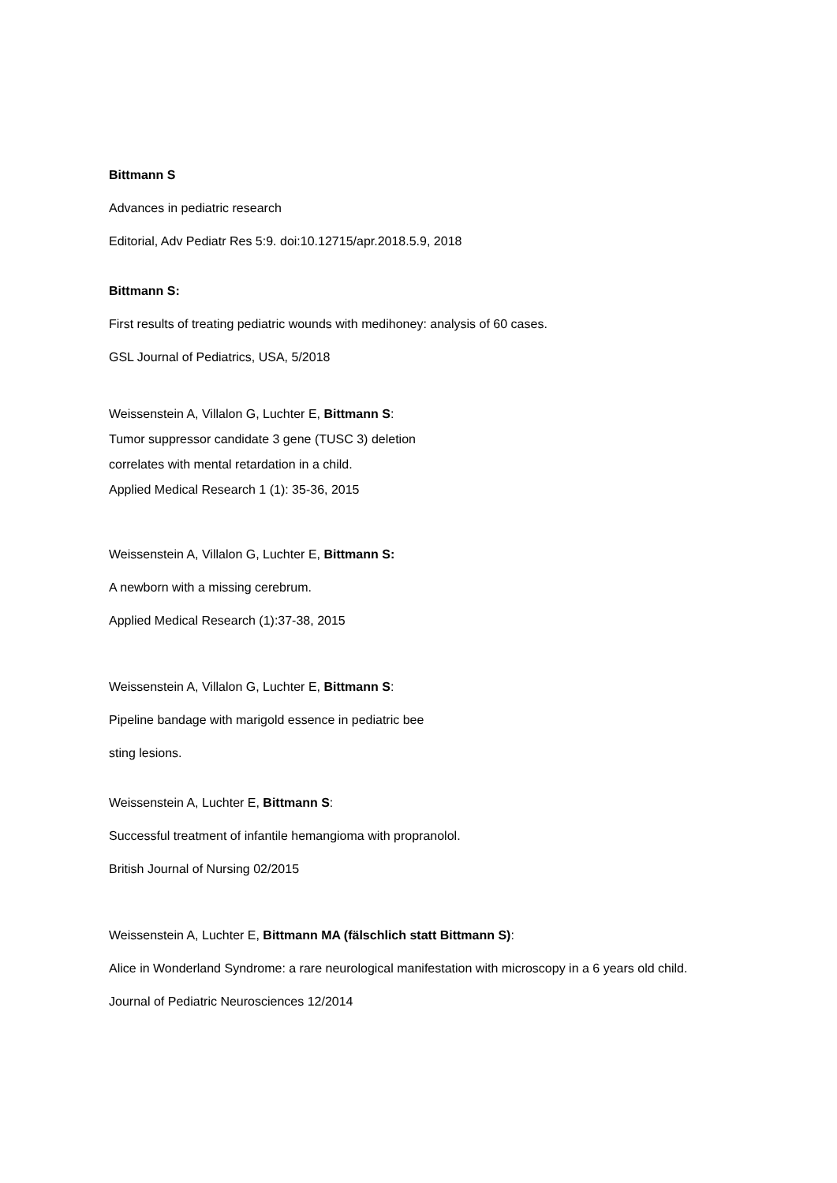Bittmann S
Advances in pediatric research
Editorial, Adv Pediatr Res 5:9. doi:10.12715/apr.2018.5.9, 2018
Bittmann S:
First results of treating pediatric wounds with medihoney: analysis of 60 cases.
GSL Journal of Pediatrics, USA, 5/2018
Weissenstein A, Villalon G, Luchter E, Bittmann S:
Tumor suppressor candidate 3 gene (TUSC 3) deletion
correlates with mental retardation in a child.
Applied Medical Research 1 (1): 35-36, 2015
Weissenstein A, Villalon G, Luchter E, Bittmann S:
A newborn with a missing cerebrum.
Applied Medical Research (1):37-38, 2015
Weissenstein A, Villalon G, Luchter E, Bittmann S:
Pipeline bandage with marigold essence in pediatric bee
sting lesions.
Weissenstein A, Luchter E, Bittmann S:
Successful treatment of infantile hemangioma with propranolol.
British Journal of Nursing 02/2015
Weissenstein A, Luchter E, Bittmann MA (fälschlich statt Bittmann S):
Alice in Wonderland Syndrome: a rare neurological manifestation with microscopy in a 6 years old child.
Journal of Pediatric Neurosciences 12/2014